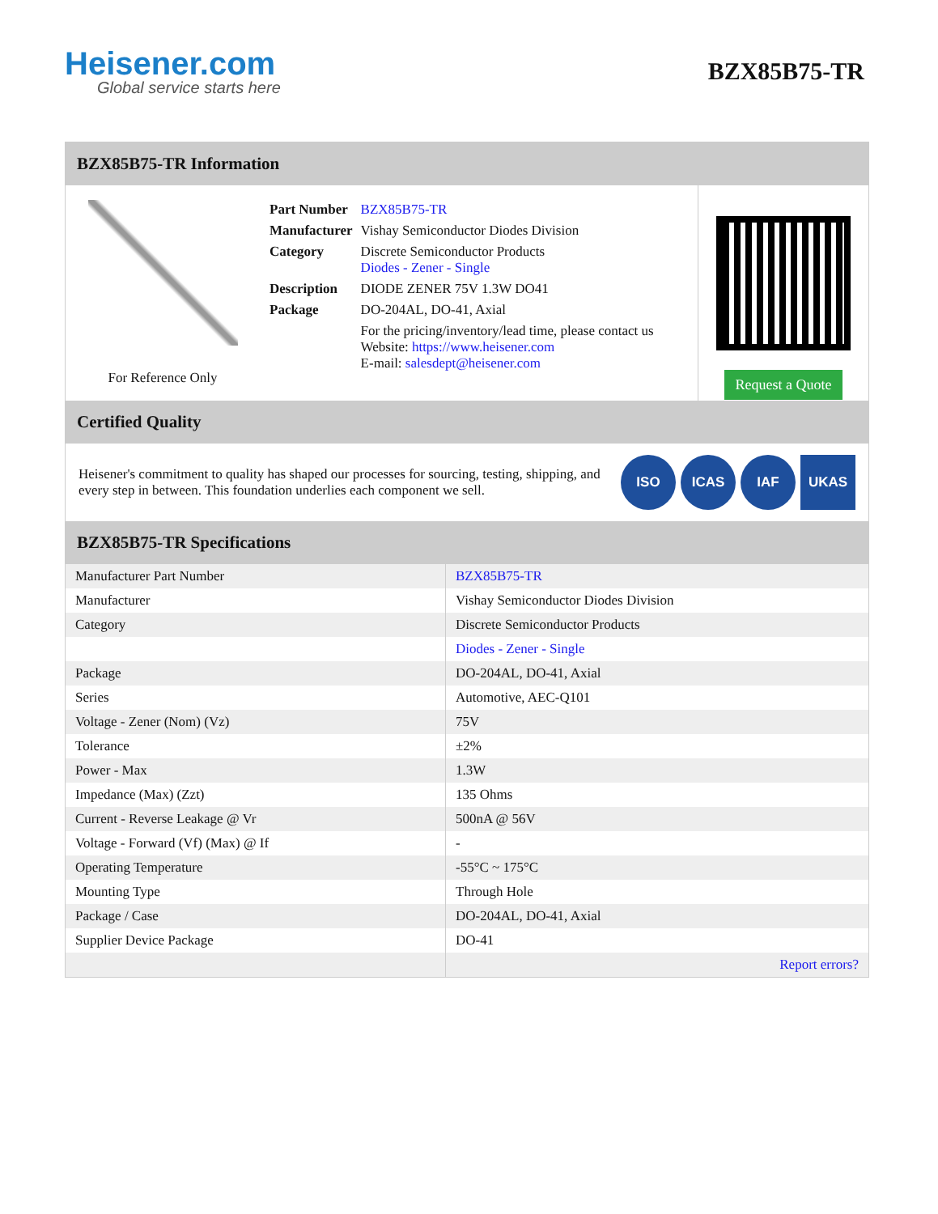Heisener.com
Global service starts here
BZX85B75-TR
BZX85B75-TR Information
For Reference Only
| Part Number | BZX85B75-TR |
| Manufacturer | Vishay Semiconductor Diodes Division |
| Category | Discrete Semiconductor Products Diodes - Zener - Single |
| Description | DIODE ZENER 75V 1.3W DO41 |
| Package | DO-204AL, DO-41, Axial |
| | For the pricing/inventory/lead time, please contact us Website: https://www.heisener.com E-mail: salesdept@heisener.com |
Request a Quote
Certified Quality
Heisener's commitment to quality has shaped our processes for sourcing, testing, shipping, and every step in between. This foundation underlies each component we sell.
ISO ICAS IAF UKAS
BZX85B75-TR Specifications
| Manufacturer Part Number | BZX85B75-TR |
| Manufacturer | Vishay Semiconductor Diodes Division |
| Category | Discrete Semiconductor Products |
| | Diodes - Zener - Single |
| Package | DO-204AL, DO-41, Axial |
| Series | Automotive, AEC-Q101 |
| Voltage - Zener (Nom) (Vz) | 75V |
| Tolerance | ±2% |
| Power - Max | 1.3W |
| Impedance (Max) (Zzt) | 135 Ohms |
| Current - Reverse Leakage @ Vr | 500nA @ 56V |
| Voltage - Forward (Vf) (Max) @ If | - |
| Operating Temperature | -55°C ~ 175°C |
| Mounting Type | Through Hole |
| Package / Case | DO-204AL, DO-41, Axial |
| Supplier Device Package | DO-41 |
| | Report errors? |